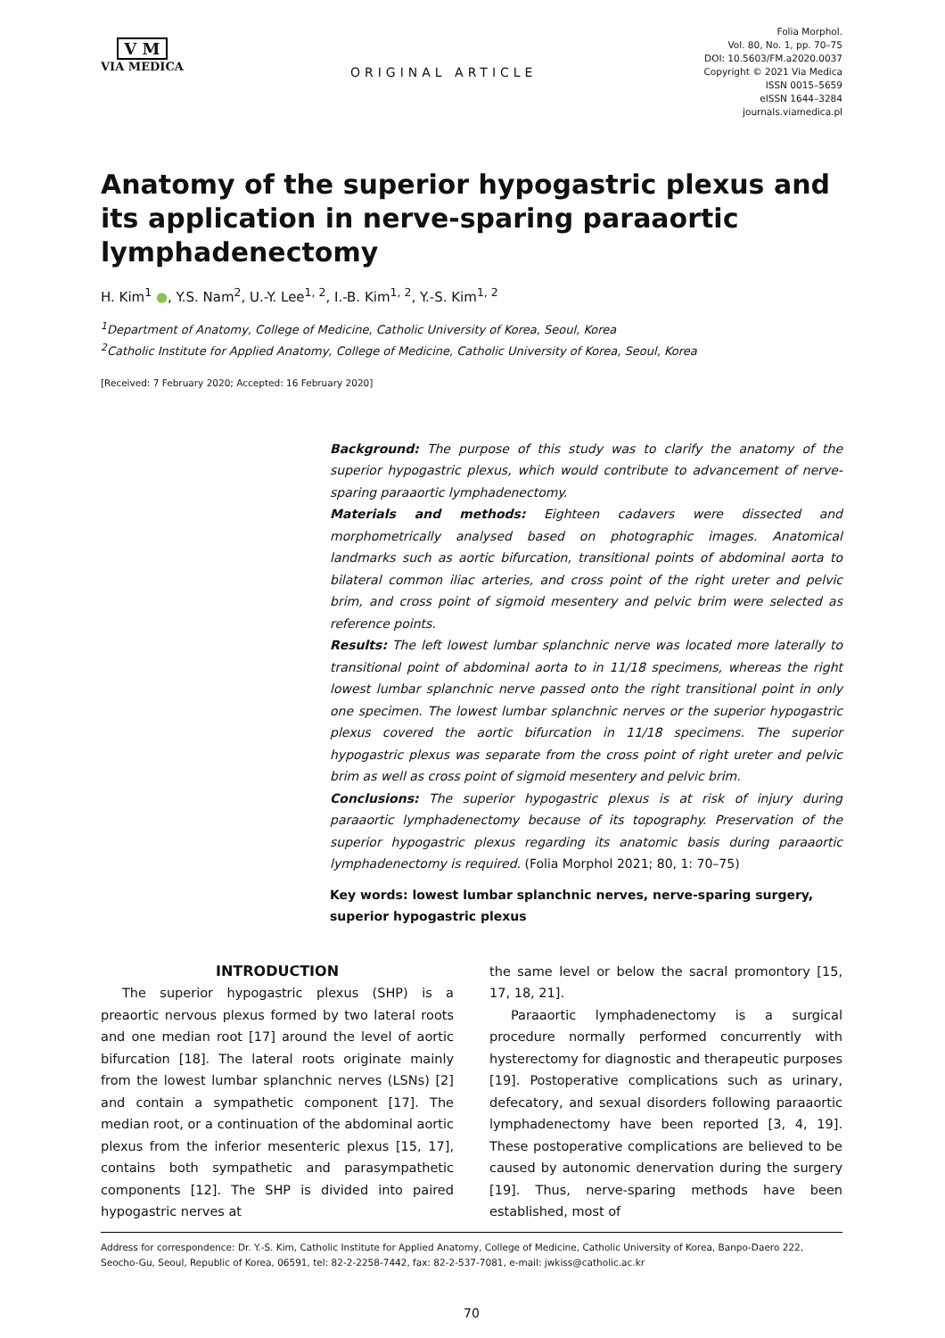V M
VIA MEDICA
ORIGINAL ARTICLE
Folia Morphol.
Vol. 80, No. 1, pp. 70–75
DOI: 10.5603/FM.a2020.0037
Copyright © 2021 Via Medica
ISSN 0015–5659
eISSN 1644–3284
journals.viamedica.pl
Anatomy of the superior hypogastric plexus and its application in nerve-sparing paraaortic lymphadenectomy
H. Kim<sup>1</sup> ●, Y.S. Nam<sup>2</sup>, U.-Y. Lee<sup>1, 2</sup>, I.-B. Kim<sup>1, 2</sup>, Y.-S. Kim<sup>1, 2</sup>
<sup>1</sup> Department of Anatomy, College of Medicine, Catholic University of Korea, Seoul, Korea
<sup>2</sup> Catholic Institute for Applied Anatomy, College of Medicine, Catholic University of Korea, Seoul, Korea
[Received: 7 February 2020; Accepted: 16 February 2020]
Background: The purpose of this study was to clarify the anatomy of the superior hypogastric plexus, which would contribute to advancement of nerve-sparing paraaortic lymphadenectomy.
Materials and methods: Eighteen cadavers were dissected and morphometrically analysed based on photographic images. Anatomical landmarks such as aortic bifurcation, transitional points of abdominal aorta to bilateral common iliac arteries, and cross point of the right ureter and pelvic brim, and cross point of sigmoid mesentery and pelvic brim were selected as reference points.
Results: The left lowest lumbar splanchnic nerve was located more laterally to transitional point of abdominal aorta to in 11/18 specimens, whereas the right lowest lumbar splanchnic nerve passed onto the right transitional point in only one specimen. The lowest lumbar splanchnic nerves or the superior hypogastric plexus covered the aortic bifurcation in 11/18 specimens. The superior hypogastric plexus was separate from the cross point of right ureter and pelvic brim as well as cross point of sigmoid mesentery and pelvic brim.
Conclusions: The superior hypogastric plexus is at risk of injury during paraaortic lymphadenectomy because of its topography. Preservation of the superior hypogastric plexus regarding its anatomic basis during paraaortic lymphadenectomy is required. (Folia Morphol 2021; 80, 1: 70–75)
Key words: lowest lumbar splanchnic nerves, nerve-sparing surgery, superior hypogastric plexus
INTRODUCTION
The superior hypogastric plexus (SHP) is a preaortic nervous plexus formed by two lateral roots and one median root [17] around the level of aortic bifurcation [18]. The lateral roots originate mainly from the lowest lumbar splanchnic nerves (LSNs) [2] and contain a sympathetic component [17]. The median root, or a continuation of the abdominal aortic plexus from the inferior mesenteric plexus [15, 17], contains both sympathetic and parasympathetic components [12]. The SHP is divided into paired hypogastric nerves at
the same level or below the sacral promontory [15, 17, 18, 21].
Paraaortic lymphadenectomy is a surgical procedure normally performed concurrently with hysterectomy for diagnostic and therapeutic purposes [19]. Postoperative complications such as urinary, defecatory, and sexual disorders following paraaortic lymphadenectomy have been reported [3, 4, 19]. These postoperative complications are believed to be caused by autonomic denervation during the surgery [19]. Thus, nerve-sparing methods have been established, most of
Address for correspondence: Dr. Y.-S. Kim, Catholic Institute for Applied Anatomy, College of Medicine, Catholic University of Korea, Banpo-Daero 222, Seocho-Gu, Seoul, Republic of Korea, 06591, tel: 82-2-2258-7442, fax: 82-2-537-7081, e-mail: jwkiss@catholic.ac.kr
70